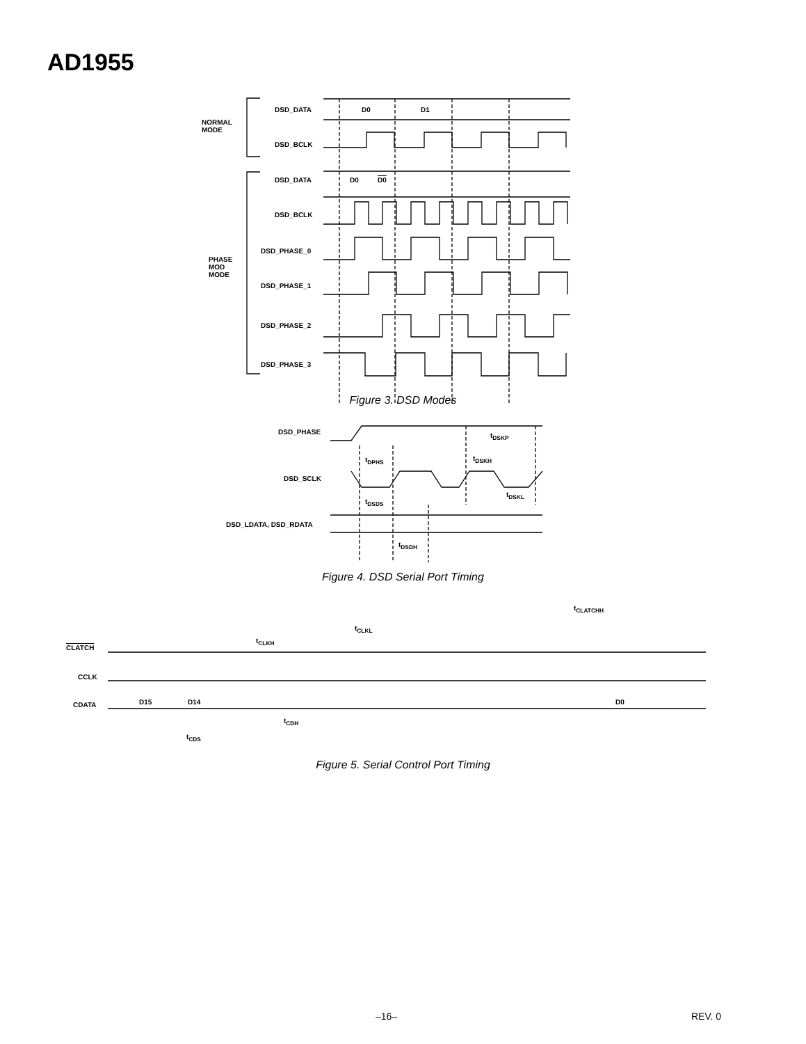AD1955
NORMAL
MODE
DSD_DATA D0 D1
DSD_BCLK
DSD_DATA D0 D0
DSD_BCLK
DSD_PHASE_0
PHASE
MOD
MODE
DSD_PHASE_1
DSD_PHASE_2
DSD_PHASE_3
Figure 3. DSD Modes
DSD_PHASE t<sub>DSKP</sub>
t<sub>DPHS</sub> t<sub>DSKH</sub>
DSD_SCLK
t<sub>DSKL</sub>
t<sub>DSDS</sub>
DSD_LDATA, DSD_RDATA
t<sub>DSDH</sub>
Figure 4. DSD Serial Port Timing
t<sub>CLATCHH</sub>
t<sub>CLKH</sub>
t<sub>CLKL</sub>
CLATCH
CCLK
CDATA D15 D14 D0
t<sub>CDH</sub>
t<sub>CDS</sub>
Figure 5. Serial Control Port Timing
–16– REV. 0